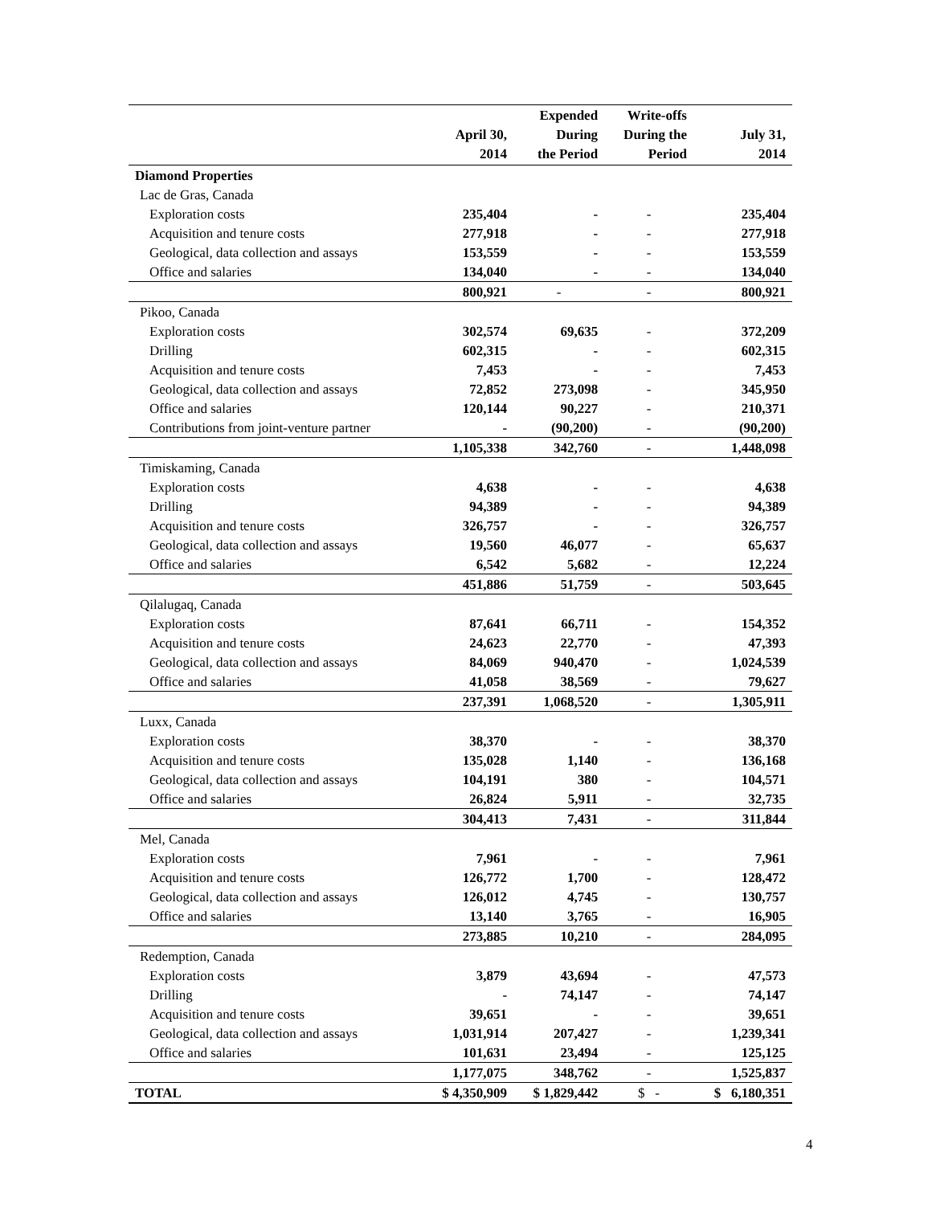| | April 30, 2014 | Expended During the Period | Write-offs During the Period | July 31, 2014 |
| --- | --- | --- | --- | --- |
| Diamond Properties | | | | |
| Lac de Gras, Canada | | | | |
| Exploration costs | 235,404 | - | - | 235,404 |
| Acquisition and tenure costs | 277,918 | - | - | 277,918 |
| Geological, data collection and assays | 153,559 | - | - | 153,559 |
| Office and salaries | 134,040 | - | - | 134,040 |
| | 800,921 | - | - | 800,921 |
| Pikoo, Canada | | | | |
| Exploration costs | 302,574 | 69,635 | - | 372,209 |
| Drilling | 602,315 | - | - | 602,315 |
| Acquisition and tenure costs | 7,453 | - | - | 7,453 |
| Geological, data collection and assays | 72,852 | 273,098 | - | 345,950 |
| Office and salaries | 120,144 | 90,227 | - | 210,371 |
| Contributions from joint-venture partner | - | (90,200) | - | (90,200) |
| | 1,105,338 | 342,760 | - | 1,448,098 |
| Timiskaming, Canada | | | | |
| Exploration costs | 4,638 | - | - | 4,638 |
| Drilling | 94,389 | - | - | 94,389 |
| Acquisition and tenure costs | 326,757 | - | - | 326,757 |
| Geological, data collection and assays | 19,560 | 46,077 | - | 65,637 |
| Office and salaries | 6,542 | 5,682 | - | 12,224 |
| | 451,886 | 51,759 | - | 503,645 |
| Qilalugaq, Canada | | | | |
| Exploration costs | 87,641 | 66,711 | - | 154,352 |
| Acquisition and tenure costs | 24,623 | 22,770 | - | 47,393 |
| Geological, data collection and assays | 84,069 | 940,470 | - | 1,024,539 |
| Office and salaries | 41,058 | 38,569 | - | 79,627 |
| | 237,391 | 1,068,520 | - | 1,305,911 |
| Luxx, Canada | | | | |
| Exploration costs | 38,370 | - | - | 38,370 |
| Acquisition and tenure costs | 135,028 | 1,140 | - | 136,168 |
| Geological, data collection and assays | 104,191 | 380 | - | 104,571 |
| Office and salaries | 26,824 | 5,911 | - | 32,735 |
| | 304,413 | 7,431 | - | 311,844 |
| Mel, Canada | | | | |
| Exploration costs | 7,961 | - | - | 7,961 |
| Acquisition and tenure costs | 126,772 | 1,700 | - | 128,472 |
| Geological, data collection and assays | 126,012 | 4,745 | - | 130,757 |
| Office and salaries | 13,140 | 3,765 | - | 16,905 |
| | 273,885 | 10,210 | - | 284,095 |
| Redemption, Canada | | | | |
| Exploration costs | 3,879 | 43,694 | - | 47,573 |
| Drilling | - | 74,147 | - | 74,147 |
| Acquisition and tenure costs | 39,651 | - | - | 39,651 |
| Geological, data collection and assays | 1,031,914 | 207,427 | - | 1,239,341 |
| Office and salaries | 101,631 | 23,494 | - | 125,125 |
| | 1,177,075 | 348,762 | - | 1,525,837 |
| TOTAL | $ 4,350,909 | $ 1,829,442 | $ - | $ 6,180,351 |
4